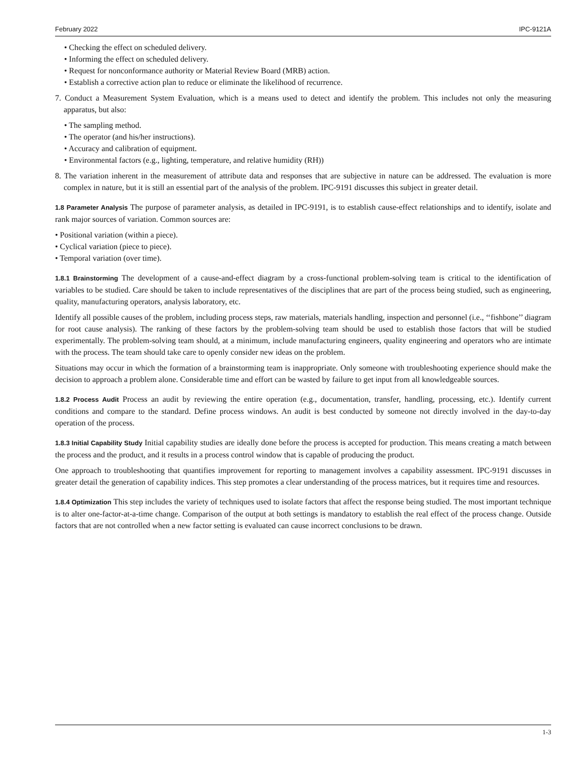February 2022 IPC-9121A
• Checking the effect on scheduled delivery.
• Informing the effect on scheduled delivery.
• Request for nonconformance authority or Material Review Board (MRB) action.
• Establish a corrective action plan to reduce or eliminate the likelihood of recurrence.
7. Conduct a Measurement System Evaluation, which is a means used to detect and identify the problem. This includes not only the measuring apparatus, but also:
• The sampling method.
• The operator (and his/her instructions).
• Accuracy and calibration of equipment.
• Environmental factors (e.g., lighting, temperature, and relative humidity (RH))
8. The variation inherent in the measurement of attribute data and responses that are subjective in nature can be addressed. The evaluation is more complex in nature, but it is still an essential part of the analysis of the problem. IPC-9191 discusses this subject in greater detail.
1.8 Parameter Analysis The purpose of parameter analysis, as detailed in IPC-9191, is to establish cause-effect relationships and to identify, isolate and rank major sources of variation. Common sources are:
• Positional variation (within a piece).
• Cyclical variation (piece to piece).
• Temporal variation (over time).
1.8.1 Brainstorming The development of a cause-and-effect diagram by a cross-functional problem-solving team is critical to the identification of variables to be studied. Care should be taken to include representatives of the disciplines that are part of the process being studied, such as engineering, quality, manufacturing operators, analysis laboratory, etc.
Identify all possible causes of the problem, including process steps, raw materials, materials handling, inspection and personnel (i.e., ‘‘fishbone’’ diagram for root cause analysis). The ranking of these factors by the problem-solving team should be used to establish those factors that will be studied experimentally. The problem-solving team should, at a minimum, include manufacturing engineers, quality engineering and operators who are intimate with the process. The team should take care to openly consider new ideas on the problem.
Situations may occur in which the formation of a brainstorming team is inappropriate. Only someone with troubleshooting experience should make the decision to approach a problem alone. Considerable time and effort can be wasted by failure to get input from all knowledgeable sources.
1.8.2 Process Audit Process an audit by reviewing the entire operation (e.g., documentation, transfer, handling, processing, etc.). Identify current conditions and compare to the standard. Define process windows. An audit is best conducted by someone not directly involved in the day-to-day operation of the process.
1.8.3 Initial Capability Study Initial capability studies are ideally done before the process is accepted for production. This means creating a match between the process and the product, and it results in a process control window that is capable of producing the product.
One approach to troubleshooting that quantifies improvement for reporting to management involves a capability assessment. IPC-9191 discusses in greater detail the generation of capability indices. This step promotes a clear understanding of the process matrices, but it requires time and resources.
1.8.4 Optimization This step includes the variety of techniques used to isolate factors that affect the response being studied. The most important technique is to alter one-factor-at-a-time change. Comparison of the output at both settings is mandatory to establish the real effect of the process change. Outside factors that are not controlled when a new factor setting is evaluated can cause incorrect conclusions to be drawn.
1-3